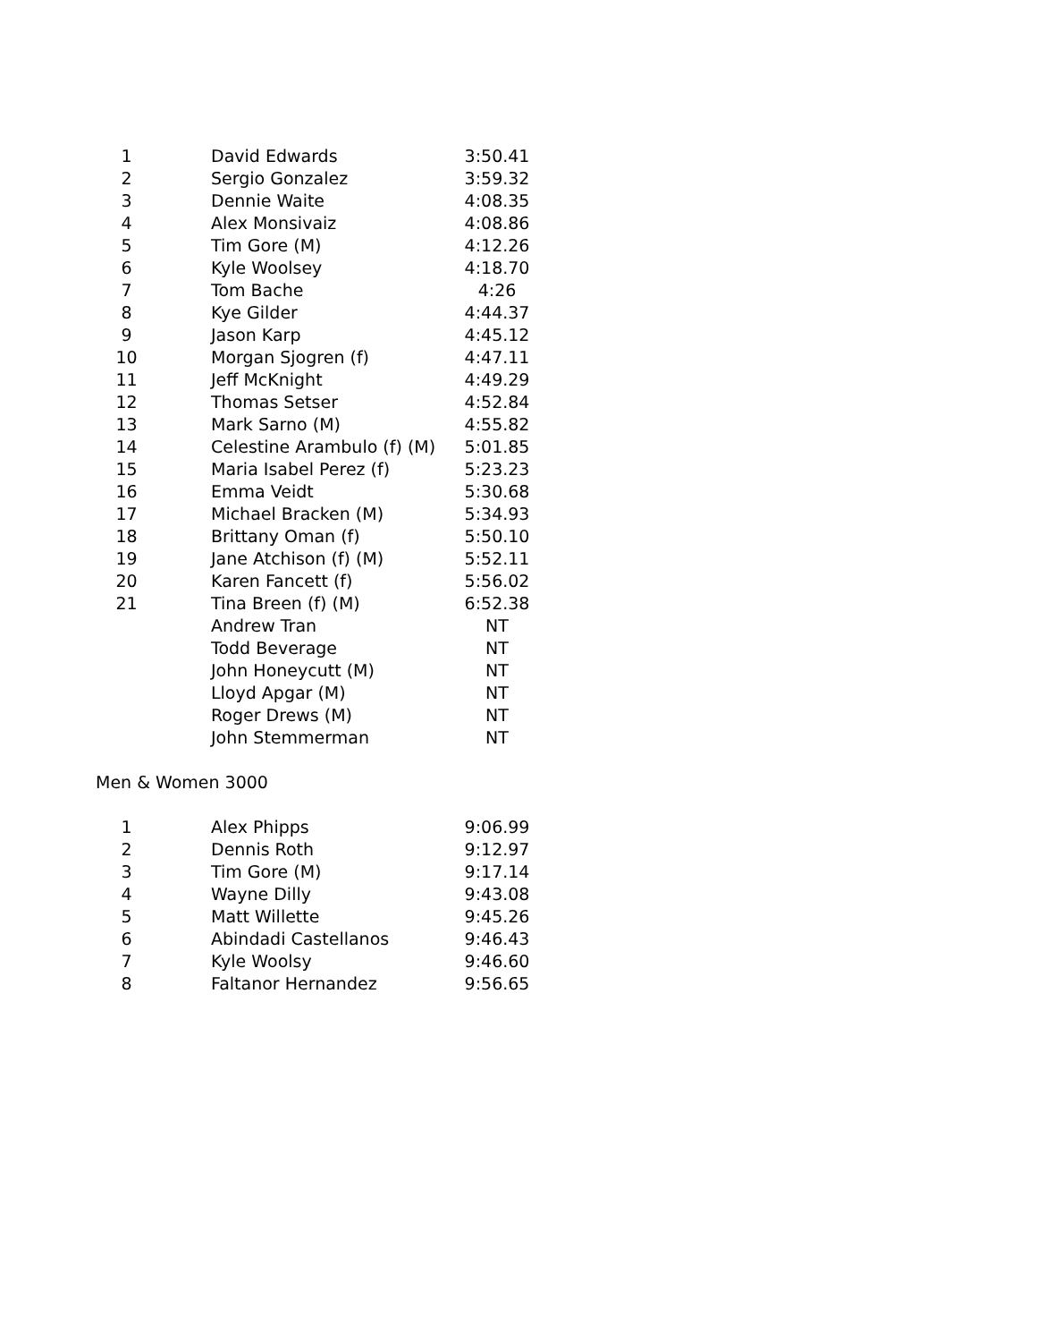| 1 | David Edwards | 3:50.41 |
| 2 | Sergio Gonzalez | 3:59.32 |
| 3 | Dennie Waite | 4:08.35 |
| 4 | Alex Monsivaiz | 4:08.86 |
| 5 | Tim Gore (M) | 4:12.26 |
| 6 | Kyle Woolsey | 4:18.70 |
| 7 | Tom Bache | 4:26 |
| 8 | Kye Gilder | 4:44.37 |
| 9 | Jason Karp | 4:45.12 |
| 10 | Morgan Sjogren (f) | 4:47.11 |
| 11 | Jeff McKnight | 4:49.29 |
| 12 | Thomas Setser | 4:52.84 |
| 13 | Mark Sarno (M) | 4:55.82 |
| 14 | Celestine Arambulo (f) (M) | 5:01.85 |
| 15 | Maria Isabel Perez (f) | 5:23.23 |
| 16 | Emma Veidt | 5:30.68 |
| 17 | Michael Bracken (M) | 5:34.93 |
| 18 | Brittany Oman (f) | 5:50.10 |
| 19 | Jane Atchison (f) (M) | 5:52.11 |
| 20 | Karen Fancett (f) | 5:56.02 |
| 21 | Tina Breen (f) (M) | 6:52.38 |
| | Andrew Tran | NT |
| | Todd Beverage | NT |
| | John Honeycutt (M) | NT |
| | Lloyd Apgar (M) | NT |
| | Roger Drews (M) | NT |
| | John Stemmerman | NT |
Men & Women 3000
| 1 | Alex Phipps | 9:06.99 |
| 2 | Dennis Roth | 9:12.97 |
| 3 | Tim Gore (M) | 9:17.14 |
| 4 | Wayne Dilly | 9:43.08 |
| 5 | Matt Willette | 9:45.26 |
| 6 | Abindadi Castellanos | 9:46.43 |
| 7 | Kyle Woolsy | 9:46.60 |
| 8 | Faltanor Hernandez | 9:56.65 |